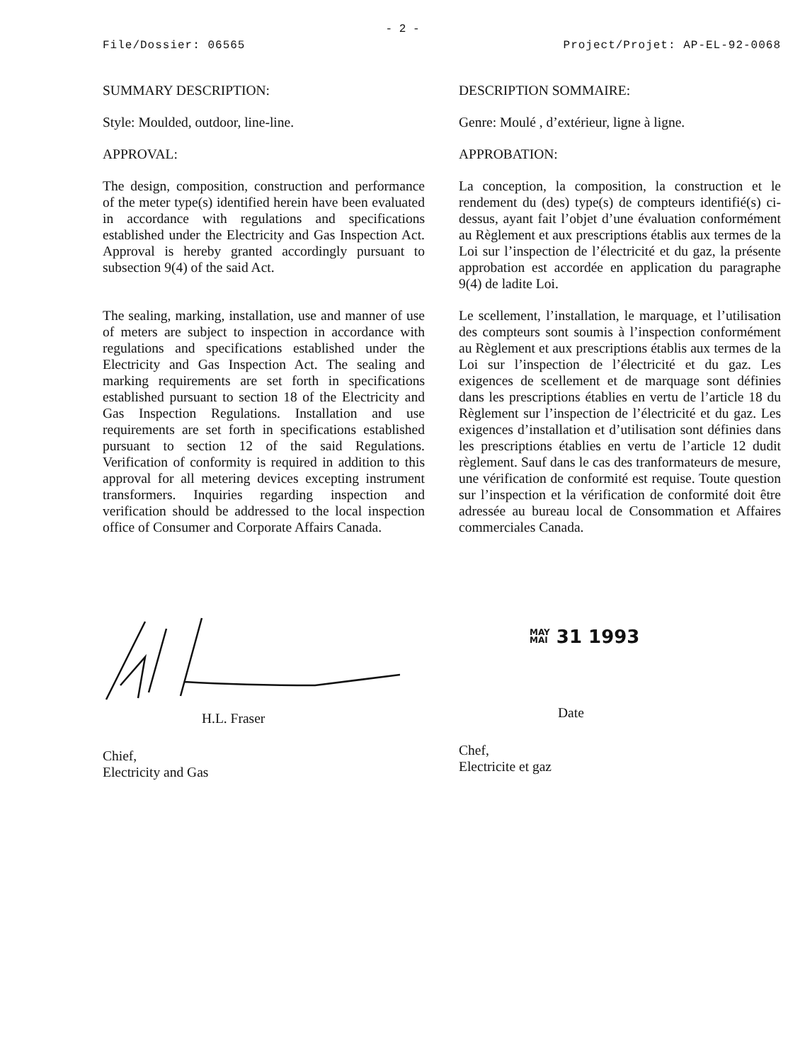- 2 -
File/Dossier: 06565 Project/Projet: AP-EL-92-0068
SUMMARY DESCRIPTION:
Style: Moulded, outdoor, line-line.
APPROVAL:
The design, composition, construction and performance of the meter type(s) identified herein have been evaluated in accordance with regulations and specifications established under the Electricity and Gas Inspection Act. Approval is hereby granted accordingly pursuant to subsection 9(4) of the said Act.
The sealing, marking, installation, use and manner of use of meters are subject to inspection in accordance with regulations and specifications established under the Electricity and Gas Inspection Act. The sealing and marking requirements are set forth in specifications established pursuant to section 18 of the Electricity and Gas Inspection Regulations. Installation and use requirements are set forth in specifications established pursuant to section 12 of the said Regulations. Verification of conformity is required in addition to this approval for all metering devices excepting instrument transformers. Inquiries regarding inspection and verification should be addressed to the local inspection office of Consumer and Corporate Affairs Canada.
DESCRIPTION SOMMAIRE:
Genre: Moulé , d’extérieur, ligne à ligne.
APPROBATION:
La conception, la composition, la construction et le rendement du (des) type(s) de compteurs identifié(s) ci-dessus, ayant fait l’objet d’une évaluation conformément au Règlement et aux prescriptions établis aux termes de la Loi sur l’inspection de l’électricité et du gaz, la présente approbation est accordée en application du paragraphe 9(4) de ladite Loi.
Le scellement, l’installation, le marquage, et l’utilisation des compteurs sont soumis à l’inspection conformément au Règlement et aux prescriptions établis aux termes de la Loi sur l’inspection de l’électricité et du gaz. Les exigences de scellement et de marquage sont définies dans les prescriptions établies en vertu de l’article 18 du Règlement sur l’inspection de l’électricité et du gaz. Les exigences d’installation et d’utilisation sont définies dans les prescriptions établies en vertu de l’article 12 dudit règlement. Sauf dans le cas des tranformateurs de mesure, une vérification de conformité est requise. Toute question sur l’inspection et la vérification de conformité doit être adressée au bureau local de Consommation et Affaires commerciales Canada.
H.L. Fraser
Chief,
Electricity and Gas
MAY
MAI 31 1993
Date
Chef,
Electricite et gaz